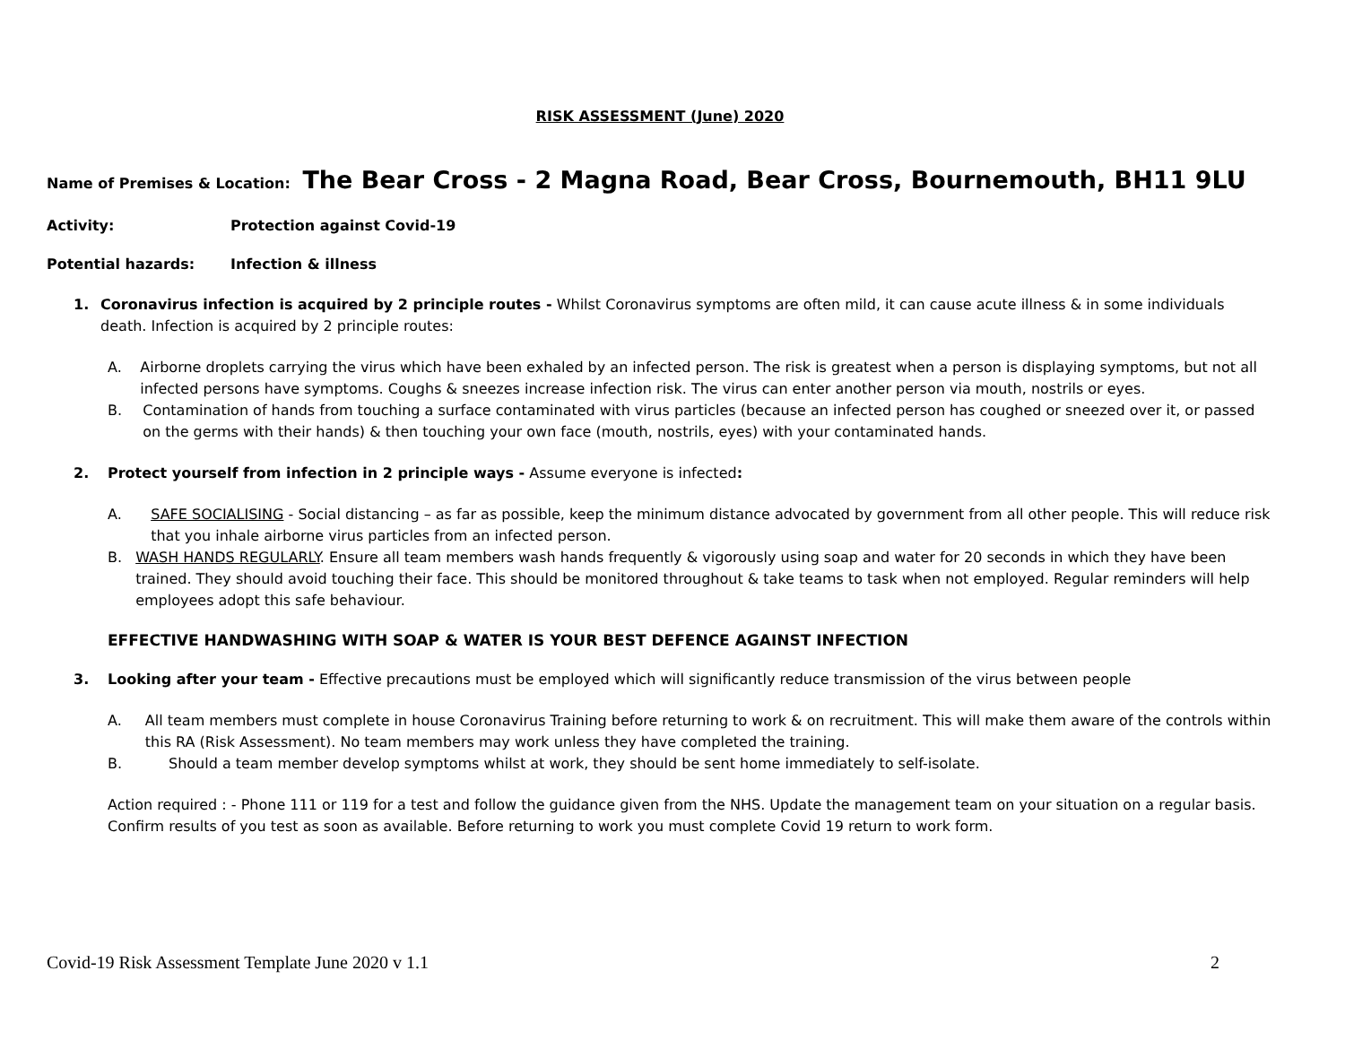RISK ASSESSMENT (June) 2020
Name of Premises & Location: The Bear Cross - 2 Magna Road, Bear Cross, Bournemouth, BH11 9LU
Activity: Protection against Covid-19
Potential hazards: Infection & illness
1. Coronavirus infection is acquired by 2 principle routes - Whilst Coronavirus symptoms are often mild, it can cause acute illness & in some individuals death. Infection is acquired by 2 principle routes:
A. Airborne droplets carrying the virus which have been exhaled by an infected person. The risk is greatest when a person is displaying symptoms, but not all infected persons have symptoms. Coughs & sneezes increase infection risk. The virus can enter another person via mouth, nostrils or eyes.
B. Contamination of hands from touching a surface contaminated with virus particles (because an infected person has coughed or sneezed over it, or passed on the germs with their hands) & then touching your own face (mouth, nostrils, eyes) with your contaminated hands.
2. Protect yourself from infection in 2 principle ways - Assume everyone is infected:
A. SAFE SOCIALISING - Social distancing – as far as possible, keep the minimum distance advocated by government from all other people. This will reduce risk that you inhale airborne virus particles from an infected person.
B. WASH HANDS REGULARLY. Ensure all team members wash hands frequently & vigorously using soap and water for 20 seconds in which they have been trained. They should avoid touching their face. This should be monitored throughout & take teams to task when not employed. Regular reminders will help employees adopt this safe behaviour.
EFFECTIVE HANDWASHING WITH SOAP & WATER IS YOUR BEST DEFENCE AGAINST INFECTION
3. Looking after your team - Effective precautions must be employed which will significantly reduce transmission of the virus between people
A. All team members must complete in house Coronavirus Training before returning to work & on recruitment. This will make them aware of the controls within this RA (Risk Assessment). No team members may work unless they have completed the training.
B. Should a team member develop symptoms whilst at work, they should be sent home immediately to self-isolate.
Action required : - Phone 111 or 119 for a test and follow the guidance given from the NHS. Update the management team on your situation on a regular basis. Confirm results of you test as soon as available. Before returning to work you must complete Covid 19 return to work form.
Covid-19 Risk Assessment Template June 2020 v 1.1 2